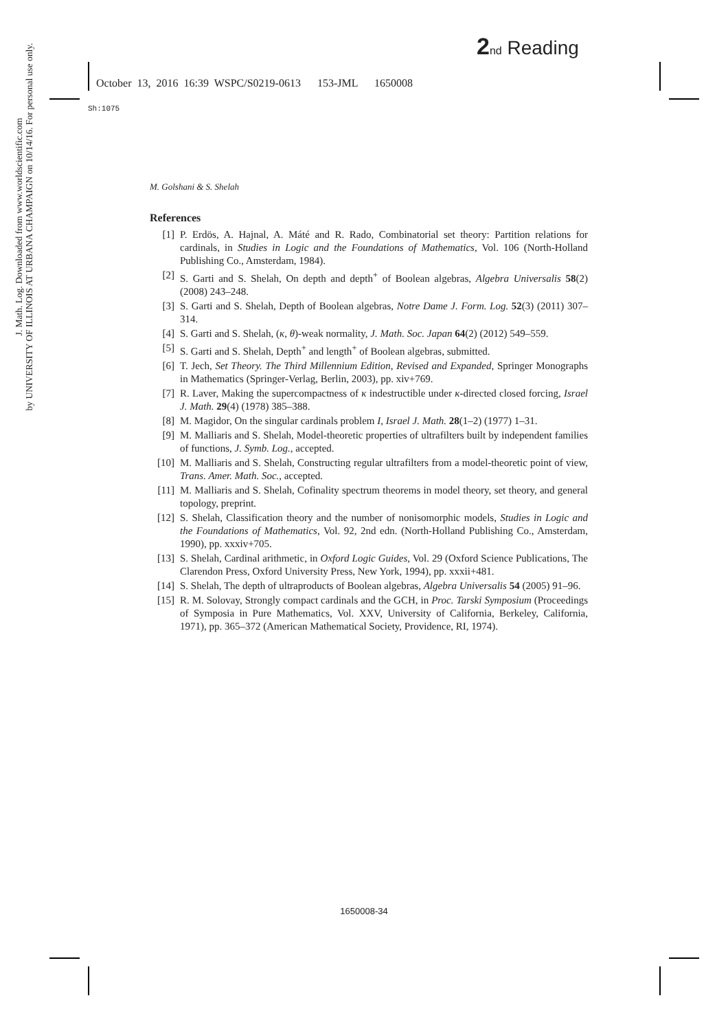2 nd Reading
October 13, 2016 16:39 WSPC/S0219-0613 153-JML 1650008
Sh:1075
J. Math. Log. Downloaded from www.worldscientific.com
by UNIVERSITY OF ILLINOIS AT URBANA CHAMPAIGN on 10/14/16. For personal use only.
M. Golshani & S. Shelah
References
[1] P. Erdös, A. Hajnal, A. Máté and R. Rado, Combinatorial set theory: Partition relations for cardinals, in Studies in Logic and the Foundations of Mathematics, Vol. 106 (North-Holland Publishing Co., Amsterdam, 1984).
[2] S. Garti and S. Shelah, On depth and depth<sup>+</sup> of Boolean algebras, Algebra Universalis 58(2) (2008) 243–248.
[3] S. Garti and S. Shelah, Depth of Boolean algebras, Notre Dame J. Form. Log. 52(3) (2011) 307–314.
[4] S. Garti and S. Shelah, (κ, θ)-weak normality, J. Math. Soc. Japan 64(2) (2012) 549–559.
[5] S. Garti and S. Shelah, Depth<sup>+</sup> and length<sup>+</sup> of Boolean algebras, submitted.
[6] T. Jech, Set Theory. The Third Millennium Edition, Revised and Expanded, Springer Monographs in Mathematics (Springer-Verlag, Berlin, 2003), pp. xiv+769.
[7] R. Laver, Making the supercompactness of κ indestructible under κ-directed closed forcing, Israel J. Math. 29(4) (1978) 385–388.
[8] M. Magidor, On the singular cardinals problem I, Israel J. Math. 28(1–2) (1977) 1–31.
[9] M. Malliaris and S. Shelah, Model-theoretic properties of ultrafilters built by independent families of functions, J. Symb. Log., accepted.
[10] M. Malliaris and S. Shelah, Constructing regular ultrafilters from a model-theoretic point of view, Trans. Amer. Math. Soc., accepted.
[11] M. Malliaris and S. Shelah, Cofinality spectrum theorems in model theory, set theory, and general topology, preprint.
[12] S. Shelah, Classification theory and the number of nonisomorphic models, Studies in Logic and the Foundations of Mathematics, Vol. 92, 2nd edn. (North-Holland Publishing Co., Amsterdam, 1990), pp. xxxiv+705.
[13] S. Shelah, Cardinal arithmetic, in Oxford Logic Guides, Vol. 29 (Oxford Science Publications, The Clarendon Press, Oxford University Press, New York, 1994), pp. xxxii+481.
[14] S. Shelah, The depth of ultraproducts of Boolean algebras, Algebra Universalis 54 (2005) 91–96.
[15] R. M. Solovay, Strongly compact cardinals and the GCH, in Proc. Tarski Symposium (Proceedings of Symposia in Pure Mathematics, Vol. XXV, University of California, Berkeley, California, 1971), pp. 365–372 (American Mathematical Society, Providence, RI, 1974).
1650008-34